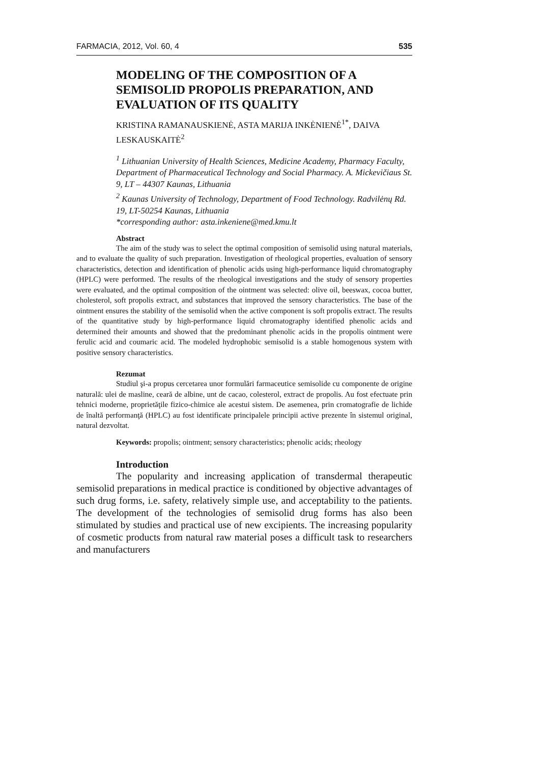FARMACIA, 2012, Vol. 60, 4 535
MODELING OF THE COMPOSITION OF A SEMISOLID PROPOLIS PREPARATION, AND EVALUATION OF ITS QUALITY
KRISTINA RAMANAUSKIENĖ, ASTA MARIJA INKĖNIENĖ<sup>1*</sup>, DAIVA LESKAUSKAITĖ<sup>2</sup>
<sup>1</sup> Lithuanian University of Health Sciences, Medicine Academy, Pharmacy Faculty, Department of Pharmaceutical Technology and Social Pharmacy. A. Mickevičiaus St. 9, LT – 44307 Kaunas, Lithuania
<sup>2</sup> Kaunas University of Technology, Department of Food Technology. Radvilėnų Rd. 19, LT-50254 Kaunas, Lithuania
*corresponding author: asta.inkeniene@med.kmu.lt
Abstract
The aim of the study was to select the optimal composition of semisolid using natural materials, and to evaluate the quality of such preparation. Investigation of rheological properties, evaluation of sensory characteristics, detection and identification of phenolic acids using high-performance liquid chromatography (HPLC) were performed. The results of the rheological investigations and the study of sensory properties were evaluated, and the optimal composition of the ointment was selected: olive oil, beeswax, cocoa butter, cholesterol, soft propolis extract, and substances that improved the sensory characteristics. The base of the ointment ensures the stability of the semisolid when the active component is soft propolis extract. The results of the quantitative study by high-performance liquid chromatography identified phenolic acids and determined their amounts and showed that the predominant phenolic acids in the propolis ointment were ferulic acid and coumaric acid. The modeled hydrophobic semisolid is a stable homogenous system with positive sensory characteristics.
Rezumat
Studiul şi-a propus cercetarea unor formulări farmaceutice semisolide cu componente de origine naturală: ulei de masline, ceară de albine, unt de cacao, colesterol, extract de propolis. Au fost efectuate prin tehnici moderne, proprietăţile fizico-chimice ale acestui sistem. De asemenea, prin cromatografie de lichide de înaltă performanţă (HPLC) au fost identificate principalele principii active prezente în sistemul original, natural dezvoltat.
Keywords: propolis; ointment; sensory characteristics; phenolic acids; rheology
Introduction
The popularity and increasing application of transdermal therapeutic semisolid preparations in medical practice is conditioned by objective advantages of such drug forms, i.e. safety, relatively simple use, and acceptability to the patients. The development of the technologies of semisolid drug forms has also been stimulated by studies and practical use of new excipients. The increasing popularity of cosmetic products from natural raw material poses a difficult task to researchers and manufacturers